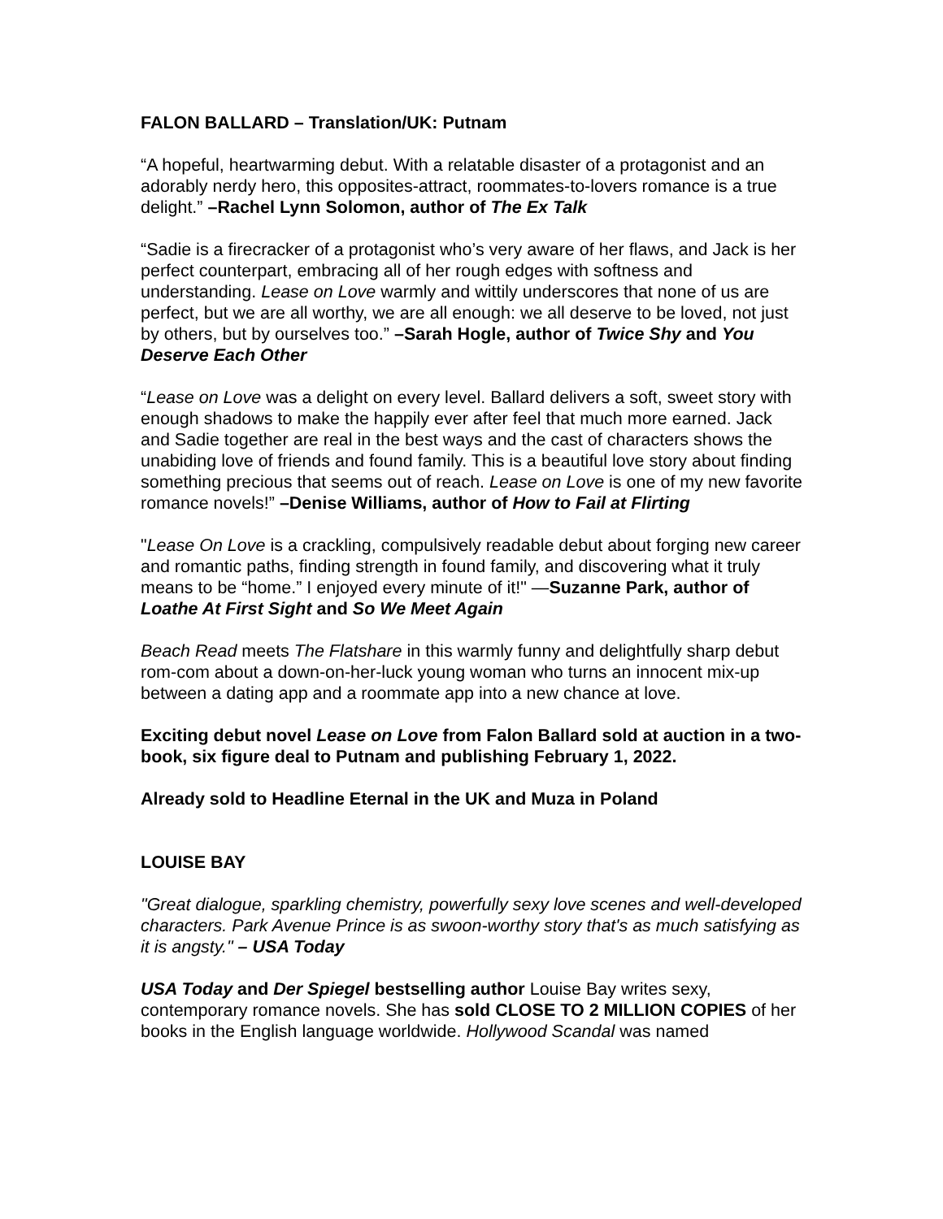FALON BALLARD – Translation/UK: Putnam
“A hopeful, heartwarming debut. With a relatable disaster of a protagonist and an adorably nerdy hero, this opposites-attract, roommates-to-lovers romance is a true delight.” –Rachel Lynn Solomon, author of The Ex Talk
“Sadie is a firecracker of a protagonist who’s very aware of her flaws, and Jack is her perfect counterpart, embracing all of her rough edges with softness and understanding. Lease on Love warmly and wittily underscores that none of us are perfect, but we are all worthy, we are all enough: we all deserve to be loved, not just by others, but by ourselves too.” –Sarah Hogle, author of Twice Shy and You Deserve Each Other
“Lease on Love was a delight on every level. Ballard delivers a soft, sweet story with enough shadows to make the happily ever after feel that much more earned. Jack and Sadie together are real in the best ways and the cast of characters shows the unabiding love of friends and found family. This is a beautiful love story about finding something precious that seems out of reach. Lease on Love is one of my new favorite romance novels!” –Denise Williams, author of How to Fail at Flirting
"Lease On Love is a crackling, compulsively readable debut about forging new career and romantic paths, finding strength in found family, and discovering what it truly means to be “home.” I enjoyed every minute of it!" —Suzanne Park, author of Loathe At First Sight and So We Meet Again
Beach Read meets The Flatshare in this warmly funny and delightfully sharp debut rom-com about a down-on-her-luck young woman who turns an innocent mix-up between a dating app and a roommate app into a new chance at love.
Exciting debut novel Lease on Love from Falon Ballard sold at auction in a two-book, six figure deal to Putnam and publishing February 1, 2022.
Already sold to Headline Eternal in the UK and Muza in Poland
LOUISE BAY
"Great dialogue, sparkling chemistry, powerfully sexy love scenes and well-developed characters. Park Avenue Prince is as swoon-worthy story that's as much satisfying as it is angsty." – USA Today
USA Today and Der Spiegel bestselling author Louise Bay writes sexy, contemporary romance novels. She has sold CLOSE TO 2 MILLION COPIES of her books in the English language worldwide. Hollywood Scandal was named